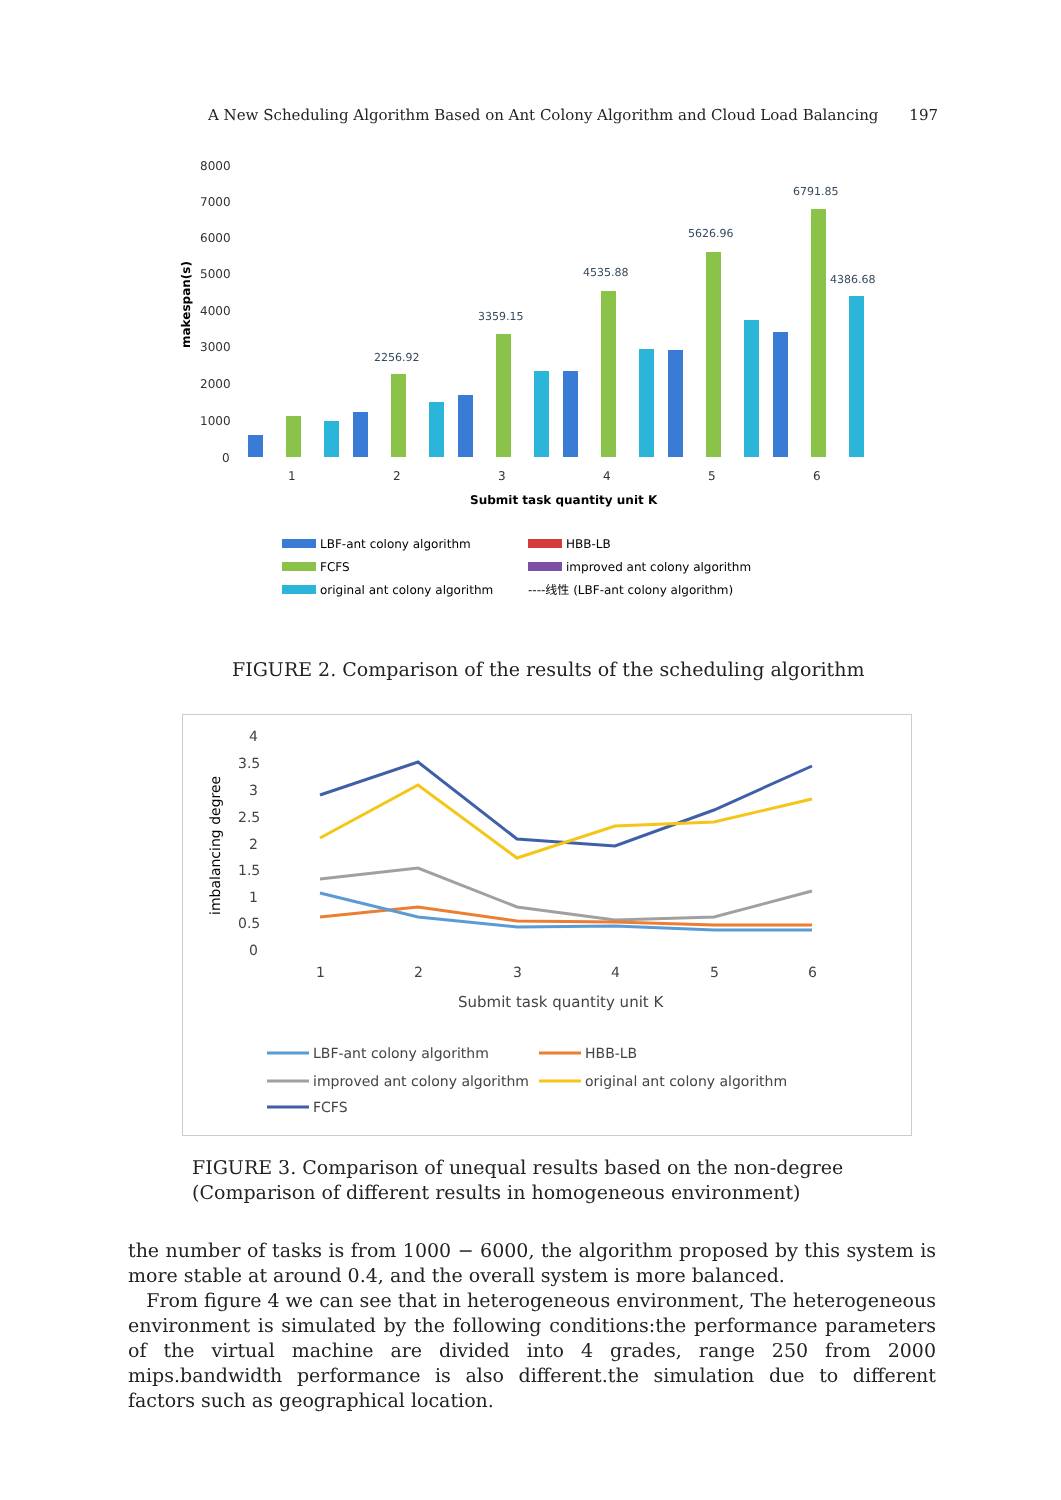A New Scheduling Algorithm Based on Ant Colony Algorithm and Cloud Load Balancing 197
8000
7000
6000
5000
4000
3000
2000
1000
0
makespan(s)
1
2
3
4
5
6
2256.92
3359.15
4535.88
5626.96
6791.85
4386.68
Submit task quantity unit K
LBF-ant colony algorithm
HBB-LB
FCFS
improved ant colony algorithm
original ant colony algorithm
----线性 (LBF-ant colony algorithm)
FIGURE 2. Comparison of the results of the scheduling algorithm
imbalancing degree
4
3.5
3
2.5
2
1.5
1
0.5
0
1
2
3
4
5
6
Submit task quantity unit K
LBF-ant colony algorithm
HBB-LB
improved ant colony algorithm
original ant colony algorithm
FCFS
FIGURE 3. Comparison of unequal results based on the non-degree (Comparison of different results in homogeneous environment)
the number of tasks is from 1000 − 6000, the algorithm proposed by this system is more stable at around 0.4, and the overall system is more balanced.
From figure 4 we can see that in heterogeneous environment, The heterogeneous environment is simulated by the following conditions:the performance parameters of the virtual machine are divided into 4 grades, range 250 from 2000 mips.bandwidth performance is also different.the simulation due to different factors such as geographical location.